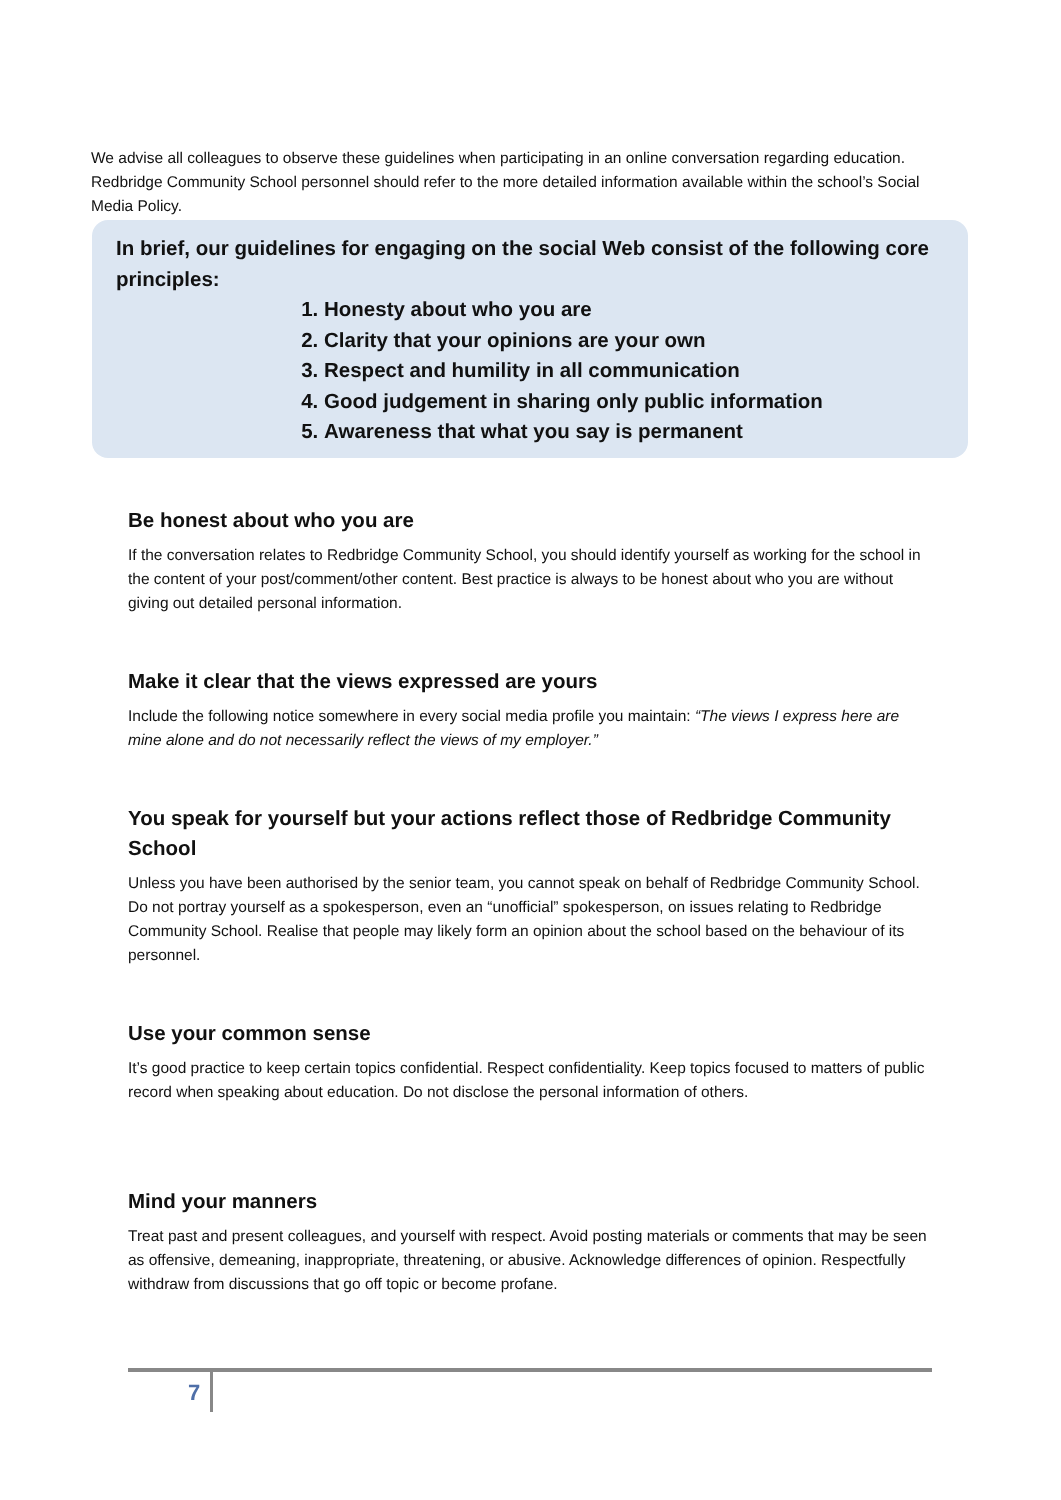We advise all colleagues to observe these guidelines when participating in an online conversation regarding education. Redbridge Community School personnel should refer to the more detailed information available within the school’s Social Media Policy.
In brief, our guidelines for engaging on the social Web consist of the following core principles:
1. Honesty about who you are
2. Clarity that your opinions are your own
3. Respect and humility in all communication
4. Good judgement in sharing only public information
5. Awareness that what you say is permanent
Be honest about who you are
If the conversation relates to Redbridge Community School, you should identify yourself as working for the school in the content of your post/comment/other content. Best practice is always to be honest about who you are without giving out detailed personal information.
Make it clear that the views expressed are yours
Include the following notice somewhere in every social media profile you maintain: “The views I express here are mine alone and do not necessarily reflect the views of my employer.”
You speak for yourself but your actions reflect those of Redbridge Community School
Unless you have been authorised by the senior team, you cannot speak on behalf of Redbridge Community School. Do not portray yourself as a spokesperson, even an “unofficial” spokesperson, on issues relating to Redbridge Community School. Realise that people may likely form an opinion about the school based on the behaviour of its personnel.
Use your common sense
It’s good practice to keep certain topics confidential. Respect confidentiality. Keep topics focused to matters of public record when speaking about education. Do not disclose the personal information of others.
Mind your manners
Treat past and present colleagues, and yourself with respect. Avoid posting materials or comments that may be seen as offensive, demeaning, inappropriate, threatening, or abusive. Acknowledge differences of opinion. Respectfully withdraw from discussions that go off topic or become profane.
7